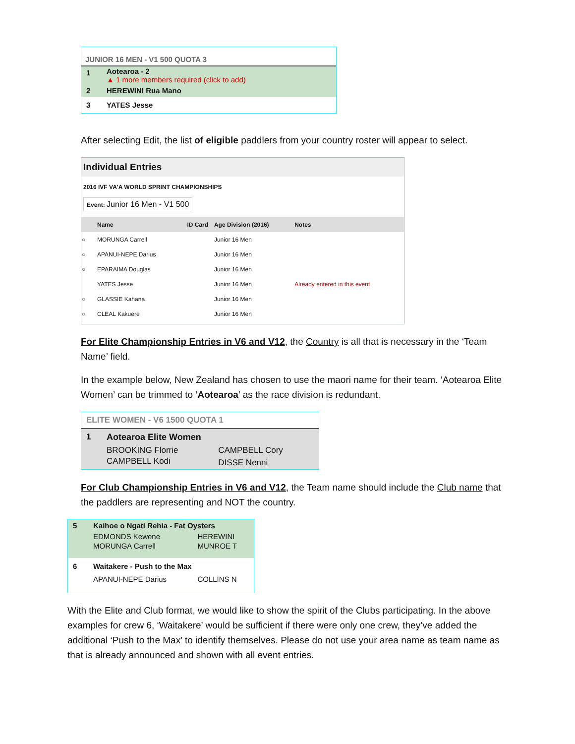JUNIOR 16 MEN - V1 500 QUOTA 3
| 1 | Aotearoa - 2 ▲ 1 more members required (click to add) |
| 2 | HEREWINI Rua Mano |
| 3 | YATES Jesse |
After selecting Edit, the list of eligible paddlers from your country roster will appear to select.
Individual Entries
2016 IVF VA'A WORLD SPRINT CHAMPIONSHIPS
Event: Junior 16 Men - V1 500
| | Name | ID Card | Age Division (2016) | Notes |
| --- | --- | --- | --- | --- |
| ○ | MORUNGA Carrell | | Junior 16 Men | |
| ○ | APANUI-NEPE Darius | | Junior 16 Men | |
| ○ | EPARAIMA Douglas | | Junior 16 Men | |
| | YATES Jesse | | Junior 16 Men | Already entered in this event |
| ○ | GLASSIE Kahana | | Junior 16 Men | |
| ○ | CLEAL Kakuere | | Junior 16 Men | |
For Elite Championship Entries in V6 and V12, the Country is all that is necessary in the ‘Team Name’ field.
In the example below, New Zealand has chosen to use the maori name for their team. ‘Aotearoa Elite Women’ can be trimmed to ‘Aotearoa’ as the race division is redundant.
ELITE WOMEN - V6 1500 QUOTA 1
| 1 | Aotearoa Elite Women | |
| | BROOKING Florrie | CAMPBELL Cory |
| | CAMPBELL Kodi | DISSE Nenni |
For Club Championship Entries in V6 and V12, the Team name should include the Club name that the paddlers are representing and NOT the country.
| 5 | Kaihoe o Ngati Rehia - Fat Oysters | |
| | EDMONDS Kewene | HEREWINI |
| | MORUNGA Carrell | MUNROE T |
| 6 | Waitakere - Push to the Max | |
| | APANUI-NEPE Darius | COLLINS N |
With the Elite and Club format, we would like to show the spirit of the Clubs participating. In the above examples for crew 6, ‘Waitakere’ would be sufficient if there were only one crew, they’ve added the additional ‘Push to the Max’ to identify themselves. Please do not use your area name as team name as that is already announced and shown with all event entries.